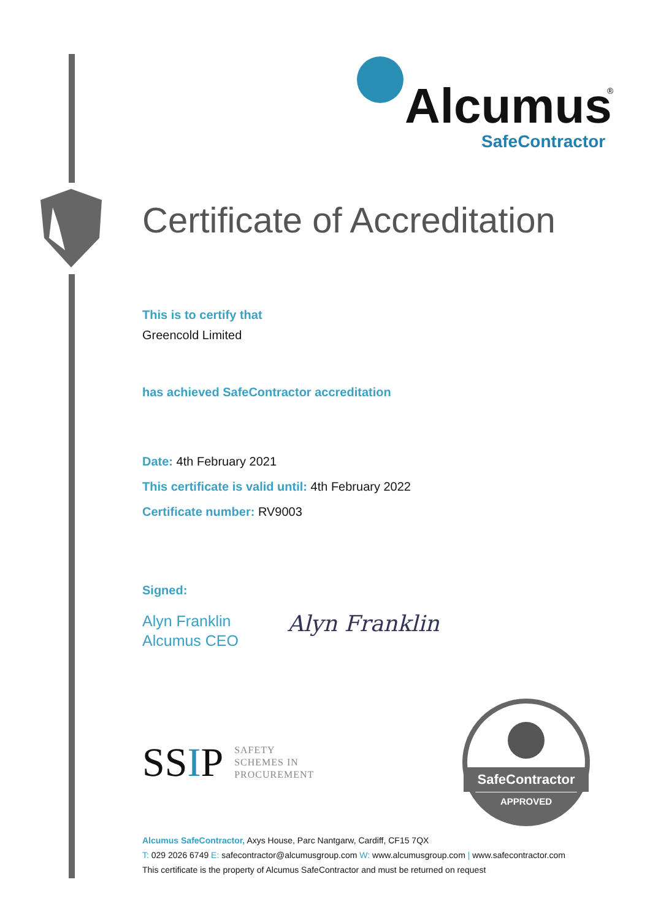Alcumus
®
SafeContractor
Certificate of Accreditation
This is to certify that
Greencold Limited
has achieved SafeContractor accreditation
Date: 4th February 2021
This certificate is valid until: 4th February 2022
Certificate number: RV9003
Signed:
Alyn Franklin
Alcumus CEO
Alyn Franklin
SSIP SAFETY
SCHEMES IN
PROCUREMENT
SafeContractor
APPROVED
APPROVED
Alcumus SafeContractor, Axys House, Parc Nantgarw, Cardiff, CF15 7QX
T: 029 2026 6749 E: safecontractor@alcumusgroup.com W: www.alcumusgroup.com | www.safecontractor.com
This certificate is the property of Alcumus SafeContractor and must be returned on request